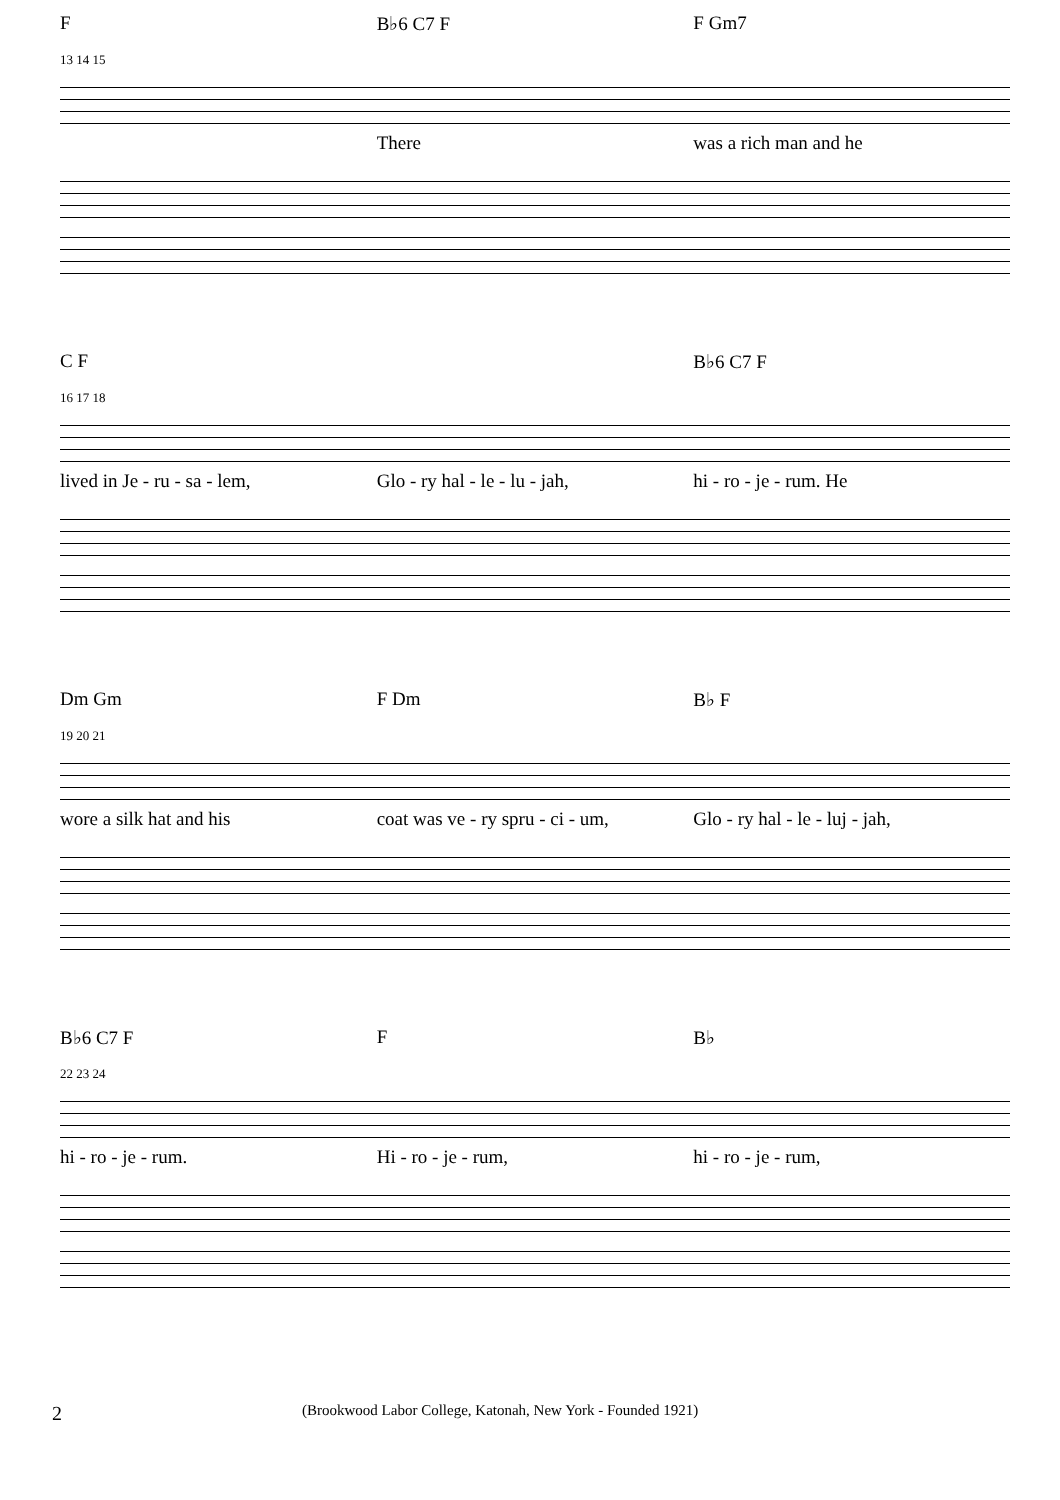F B♭6 C7 F F Gm7
13 14 15
There was a rich man and he
C F B♭6 C7 F
16 17 18
lived in Je - ru - sa - lem, Glo - ry hal - le - lu - jah, hi - ro - je - rum. He
Dm Gm F Dm B♭ F
19 20 21
wore a silk hat and his coat was ve - ry spru - ci - um, Glo - ry hal - le - luj - jah,
B♭6 C7 F F B♭
22 23 24
hi - ro - je - rum. Hi - ro - je - rum, hi - ro - je - rum,
2 (Brookwood Labor College, Katonah, New York - Founded 1921)